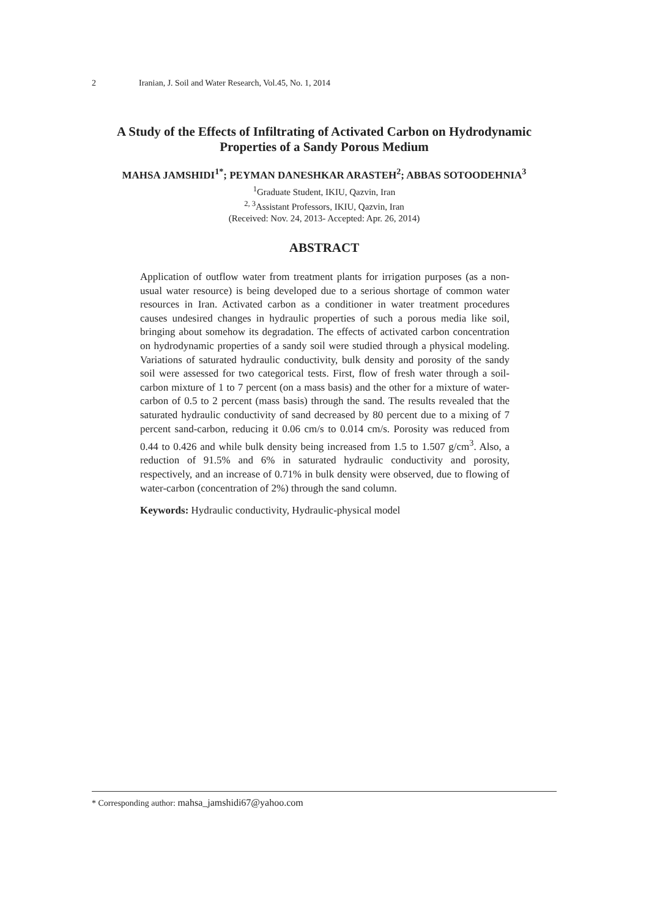2 Iranian, J. Soil and Water Research, Vol.45, No. 1, 2014
A Study of the Effects of Infiltrating of Activated Carbon on Hydrodynamic Properties of a Sandy Porous Medium
MAHSA JAMSHIDI<sup>1*</sup>; PEYMAN DANESHKAR ARASTEH<sup>2</sup>; ABBAS SOTOODEHNIA<sup>3</sup>
<sup>1</sup> Graduate Student, IKIU, Qazvin, Iran
<sup>2, 3</sup>Assistant Professors, IKIU, Qazvin, Iran
(Received: Nov. 24, 2013- Accepted: Apr. 26, 2014)
ABSTRACT
Application of outflow water from treatment plants for irrigation purposes (as a non-usual water resource) is being developed due to a serious shortage of common water resources in Iran. Activated carbon as a conditioner in water treatment procedures causes undesired changes in hydraulic properties of such a porous media like soil, bringing about somehow its degradation. The effects of activated carbon concentration on hydrodynamic properties of a sandy soil were studied through a physical modeling. Variations of saturated hydraulic conductivity, bulk density and porosity of the sandy soil were assessed for two categorical tests. First, flow of fresh water through a soil-carbon mixture of 1 to 7 percent (on a mass basis) and the other for a mixture of water-carbon of 0.5 to 2 percent (mass basis) through the sand. The results revealed that the saturated hydraulic conductivity of sand decreased by 80 percent due to a mixing of 7 percent sand-carbon, reducing it 0.06 cm/s to 0.014 cm/s. Porosity was reduced from 0.44 to 0.426 and while bulk density being increased from 1.5 to 1.507 g/cm<sup>3</sup>. Also, a reduction of 91.5% and 6% in saturated hydraulic conductivity and porosity, respectively, and an increase of 0.71% in bulk density were observed, due to flowing of water-carbon (concentration of 2%) through the sand column.
Keywords: Hydraulic conductivity, Hydraulic-physical model
* Corresponding author: mahsa_jamshidi67@yahoo.com